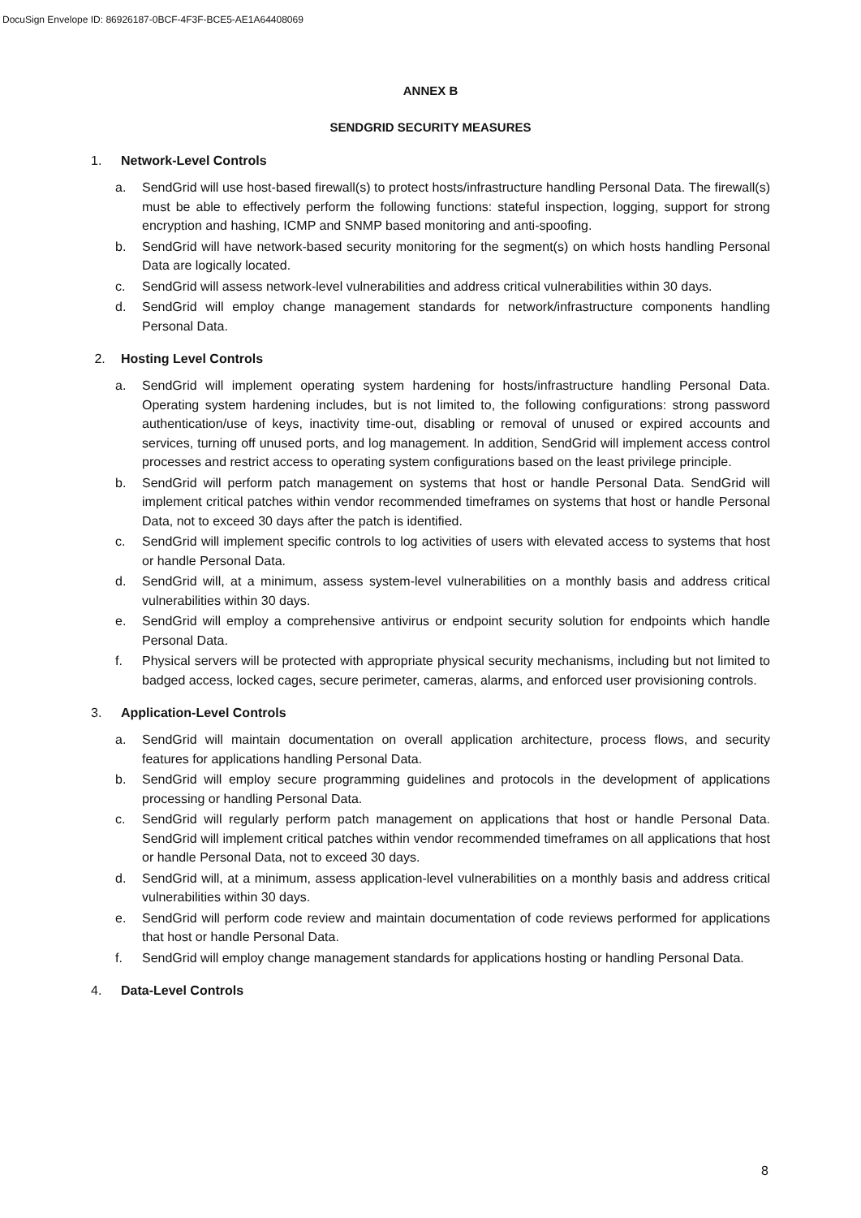DocuSign Envelope ID: 86926187-0BCF-4F3F-BCE5-AE1A64408069
ANNEX B
SENDGRID SECURITY MEASURES
1. Network-Level Controls
a. SendGrid will use host-based firewall(s) to protect hosts/infrastructure handling Personal Data. The firewall(s) must be able to effectively perform the following functions: stateful inspection, logging, support for strong encryption and hashing, ICMP and SNMP based monitoring and anti-spoofing.
b. SendGrid will have network-based security monitoring for the segment(s) on which hosts handling Personal Data are logically located.
c. SendGrid will assess network-level vulnerabilities and address critical vulnerabilities within 30 days.
d. SendGrid will employ change management standards for network/infrastructure components handling Personal Data.
2. Hosting Level Controls
a. SendGrid will implement operating system hardening for hosts/infrastructure handling Personal Data. Operating system hardening includes, but is not limited to, the following configurations: strong password authentication/use of keys, inactivity time-out, disabling or removal of unused or expired accounts and services, turning off unused ports, and log management. In addition, SendGrid will implement access control processes and restrict access to operating system configurations based on the least privilege principle.
b. SendGrid will perform patch management on systems that host or handle Personal Data. SendGrid will implement critical patches within vendor recommended timeframes on systems that host or handle Personal Data, not to exceed 30 days after the patch is identified.
c. SendGrid will implement specific controls to log activities of users with elevated access to systems that host or handle Personal Data.
d. SendGrid will, at a minimum, assess system-level vulnerabilities on a monthly basis and address critical vulnerabilities within 30 days.
e. SendGrid will employ a comprehensive antivirus or endpoint security solution for endpoints which handle Personal Data.
f. Physical servers will be protected with appropriate physical security mechanisms, including but not limited to badged access, locked cages, secure perimeter, cameras, alarms, and enforced user provisioning controls.
3. Application-Level Controls
a. SendGrid will maintain documentation on overall application architecture, process flows, and security features for applications handling Personal Data.
b. SendGrid will employ secure programming guidelines and protocols in the development of applications processing or handling Personal Data.
c. SendGrid will regularly perform patch management on applications that host or handle Personal Data. SendGrid will implement critical patches within vendor recommended timeframes on all applications that host or handle Personal Data, not to exceed 30 days.
d. SendGrid will, at a minimum, assess application-level vulnerabilities on a monthly basis and address critical vulnerabilities within 30 days.
e. SendGrid will perform code review and maintain documentation of code reviews performed for applications that host or handle Personal Data.
f. SendGrid will employ change management standards for applications hosting or handling Personal Data.
4. Data-Level Controls
8